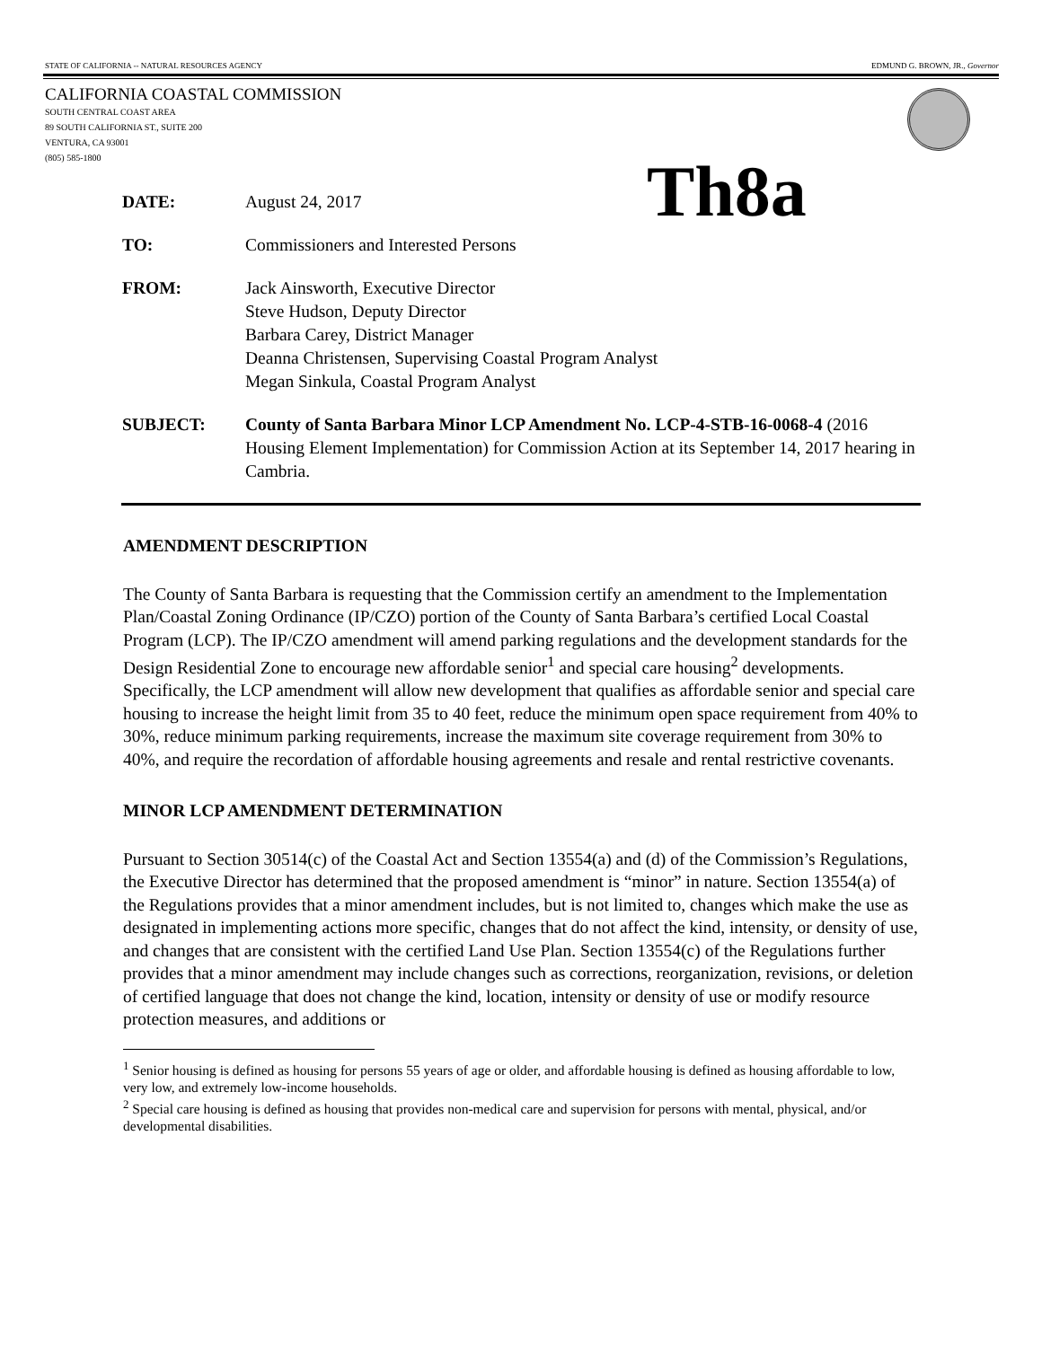STATE OF CALIFORNIA -- NATURAL RESOURCES AGENCY EDMUND G. BROWN, JR., Governor
CALIFORNIA COASTAL COMMISSION
SOUTH CENTRAL COAST AREA
89 SOUTH CALIFORNIA ST., SUITE 200
VENTURA, CA 93001
(805) 585-1800
Th8a
DATE: August 24, 2017
TO: Commissioners and Interested Persons
FROM: Jack Ainsworth, Executive Director
Steve Hudson, Deputy Director
Barbara Carey, District Manager
Deanna Christensen, Supervising Coastal Program Analyst
Megan Sinkula, Coastal Program Analyst
SUBJECT: County of Santa Barbara Minor LCP Amendment No. LCP-4-STB-16-0068-4 (2016 Housing Element Implementation) for Commission Action at its September 14, 2017 hearing in Cambria.
AMENDMENT DESCRIPTION
The County of Santa Barbara is requesting that the Commission certify an amendment to the Implementation Plan/Coastal Zoning Ordinance (IP/CZO) portion of the County of Santa Barbara’s certified Local Coastal Program (LCP). The IP/CZO amendment will amend parking regulations and the development standards for the Design Residential Zone to encourage new affordable senior<sup>1</sup> and special care housing<sup>2</sup> developments. Specifically, the LCP amendment will allow new development that qualifies as affordable senior and special care housing to increase the height limit from 35 to 40 feet, reduce the minimum open space requirement from 40% to 30%, reduce minimum parking requirements, increase the maximum site coverage requirement from 30% to 40%, and require the recordation of affordable housing agreements and resale and rental restrictive covenants.
MINOR LCP AMENDMENT DETERMINATION
Pursuant to Section 30514(c) of the Coastal Act and Section 13554(a) and (d) of the Commission’s Regulations, the Executive Director has determined that the proposed amendment is “minor” in nature. Section 13554(a) of the Regulations provides that a minor amendment includes, but is not limited to, changes which make the use as designated in implementing actions more specific, changes that do not affect the kind, intensity, or density of use, and changes that are consistent with the certified Land Use Plan. Section 13554(c) of the Regulations further provides that a minor amendment may include changes such as corrections, reorganization, revisions, or deletion of certified language that does not change the kind, location, intensity or density of use or modify resource protection measures, and additions or
<sup>1</sup> Senior housing is defined as housing for persons 55 years of age or older, and affordable housing is defined as housing affordable to low, very low, and extremely low-income households.
<sup>2</sup> Special care housing is defined as housing that provides non-medical care and supervision for persons with mental, physical, and/or developmental disabilities.